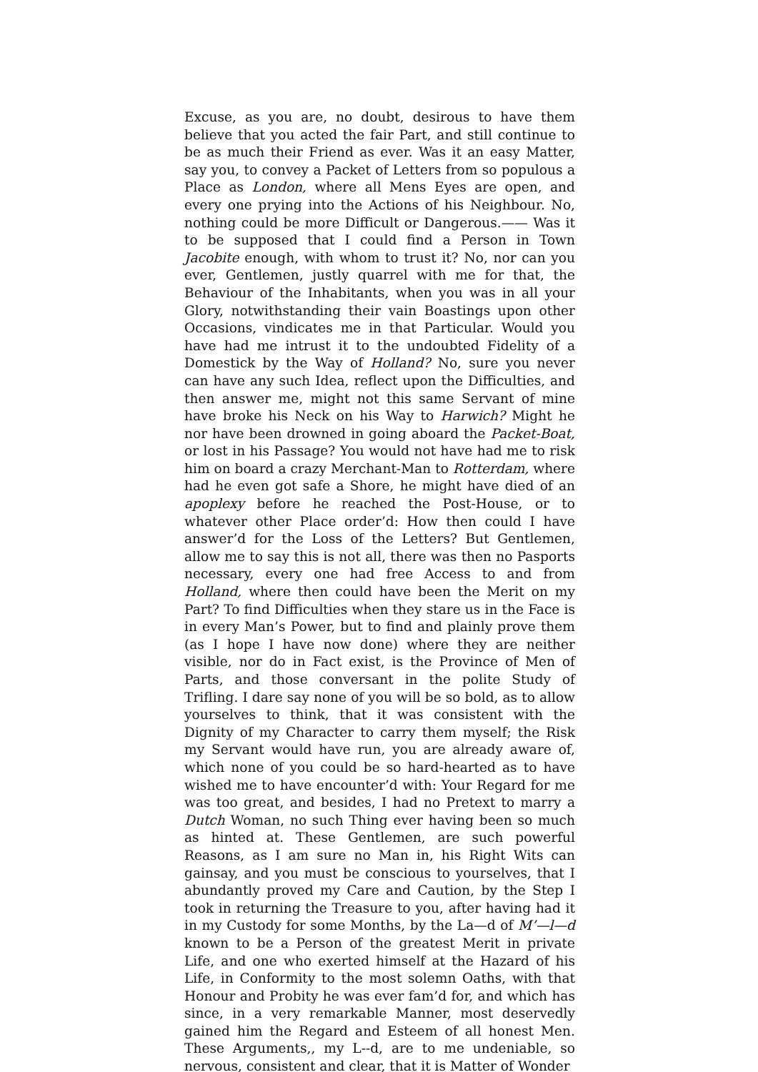Excuse, as you are, no doubt, desirous to have them believe that you acted the fair Part, and still continue to be as much their Friend as ever. Was it an easy Matter, say you, to convey a Packet of Letters from so populous a Place as London, where all Mens Eyes are open, and every one prying into the Actions of his Neighbour. No, nothing could be more Difficult or Dangerous.—— Was it to be supposed that I could find a Person in Town Jacobite enough, with whom to trust it? No, nor can you ever, Gentlemen, justly quarrel with me for that, the Behaviour of the Inhabitants, when you was in all your Glory, notwithstanding their vain Boastings upon other Occasions, vindicates me in that Particular. Would you have had me intrust it to the undoubted Fidelity of a Domestick by the Way of Holland? No, sure you never can have any such Idea, reflect upon the Difficulties, and then answer me, might not this same Servant of mine have broke his Neck on his Way to Harwich? Might he nor have been drowned in going aboard the Packet-Boat, or lost in his Passage? You would not have had me to risk him on board a crazy Merchant-Man to Rotterdam, where had he even got safe a Shore, he might have died of an apoplexy before he reached the Post-House, or to whatever other Place order’d: How then could I have answer’d for the Loss of the Letters? But Gentlemen, allow me to say this is not all, there was then no Pasports necessary, every one had free Access to and from Holland, where then could have been the Merit on my Part? To find Difficulties when they stare us in the Face is in every Man’s Power, but to find and plainly prove them (as I hope I have now done) where they are neither visible, nor do in Fact exist, is the Province of Men of Parts, and those conversant in the polite Study of Trifling. I dare say none of you will be so bold, as to allow yourselves to think, that it was consistent with the Dignity of my Character to carry them myself; the Risk my Servant would have run, you are already aware of, which none of you could be so hard-hearted as to have wished me to have encounter’d with: Your Regard for me was too great, and besides, I had no Pretext to marry a Dutch Woman, no such Thing ever having been so much as hinted at. These Gentlemen, are such powerful Reasons, as I am sure no Man in, his Right Wits can gainsay, and you must be conscious to yourselves, that I abundantly proved my Care and Caution, by the Step I took in returning the Treasure to you, after having had it in my Custody for some Months, by the La—d of M’—l—d known to be a Person of the greatest Merit in private Life, and one who exerted himself at the Hazard of his Life, in Conformity to the most solemn Oaths, with that Honour and Probity he was ever fam’d for, and which has since, in a very remarkable Manner, most deservedly gained him the Regard and Esteem of all honest Men. These Arguments,, my L--d, are to me undeniable, so nervous, consistent and clear, that it is Matter of Wonder